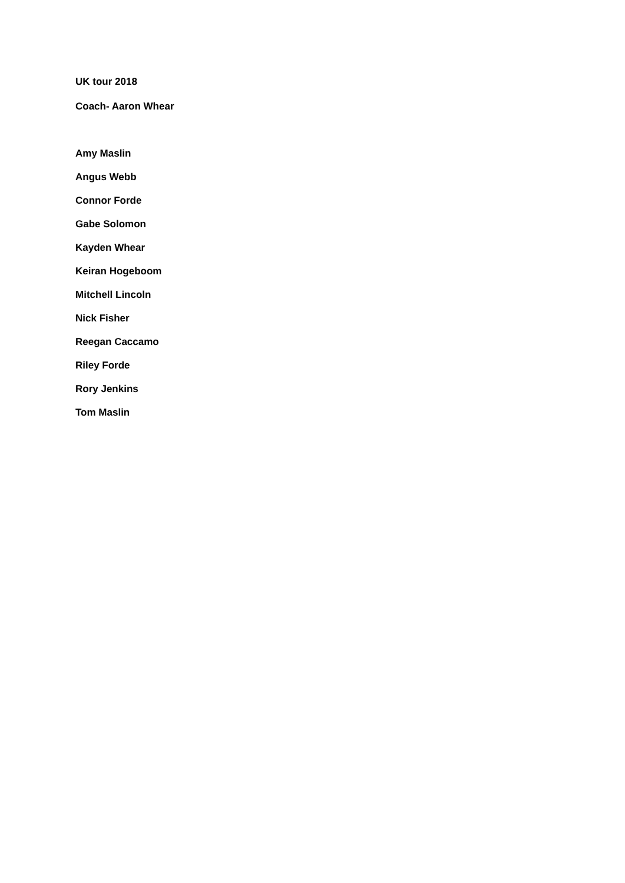UK tour 2018
Coach- Aaron Whear
Amy Maslin
Angus Webb
Connor Forde
Gabe Solomon
Kayden Whear
Keiran Hogeboom
Mitchell Lincoln
Nick Fisher
Reegan Caccamo
Riley Forde
Rory Jenkins
Tom Maslin